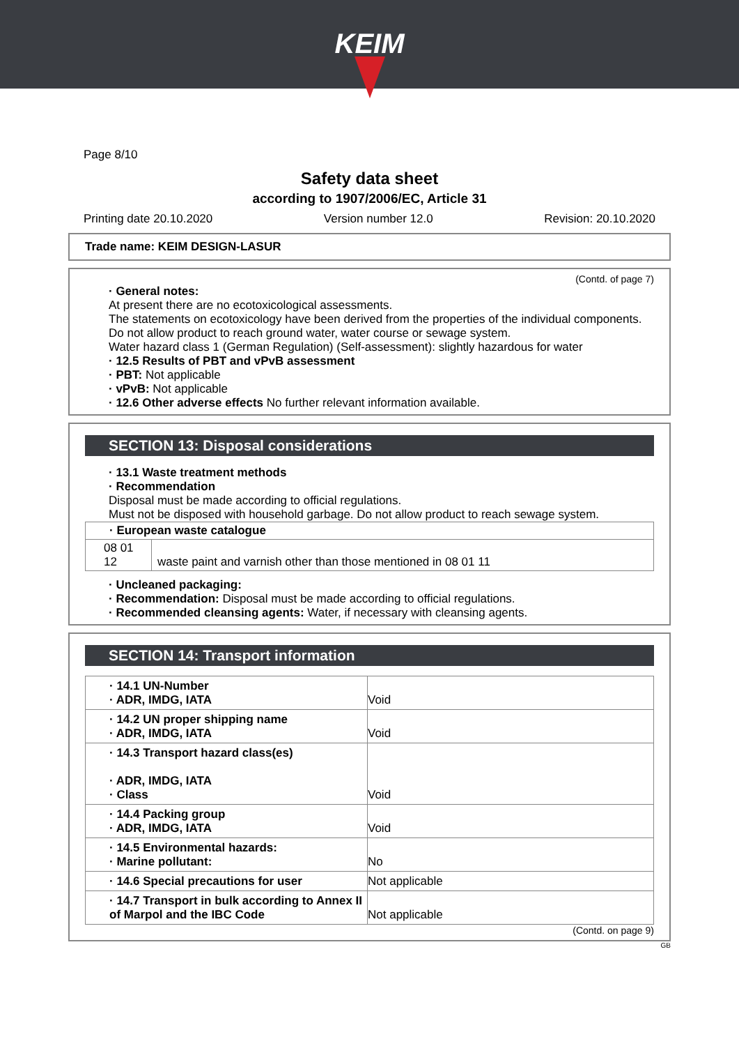KEIM
Page 8/10
Safety data sheet
according to 1907/2006/EC, Article 31
Printing date 20.10.2020 Version number 12.0 Revision: 20.10.2020
Trade name: KEIM DESIGN-LASUR
(Contd. of page 7)
· General notes:
At present there are no ecotoxicological assessments.
The statements on ecotoxicology have been derived from the properties of the individual components.
Do not allow product to reach ground water, water course or sewage system.
Water hazard class 1 (German Regulation) (Self-assessment): slightly hazardous for water
· 12.5 Results of PBT and vPvB assessment
· PBT: Not applicable
· vPvB: Not applicable
· 12.6 Other adverse effects No further relevant information available.
SECTION 13: Disposal considerations
· 13.1 Waste treatment methods
· Recommendation
Disposal must be made according to official regulations.
Must not be disposed with household garbage. Do not allow product to reach sewage system.
| · European waste catalogue | |
| 08 01 12 | waste paint and varnish other than those mentioned in 08 01 11 |
· Uncleaned packaging:
· Recommendation: Disposal must be made according to official regulations.
· Recommended cleansing agents: Water, if necessary with cleansing agents.
SECTION 14: Transport information
| · 14.1 UN-Number · ADR, IMDG, IATA | Void |
| · 14.2 UN proper shipping name · ADR, IMDG, IATA | Void |
| · 14.3 Transport hazard class(es) · ADR, IMDG, IATA · Class | Void |
| · 14.4 Packing group · ADR, IMDG, IATA | Void |
| · 14.5 Environmental hazards: · Marine pollutant: | No |
| · 14.6 Special precautions for user | Not applicable |
| · 14.7 Transport in bulk according to Annex II of Marpol and the IBC Code | Not applicable |
(Contd. on page 9)
GB